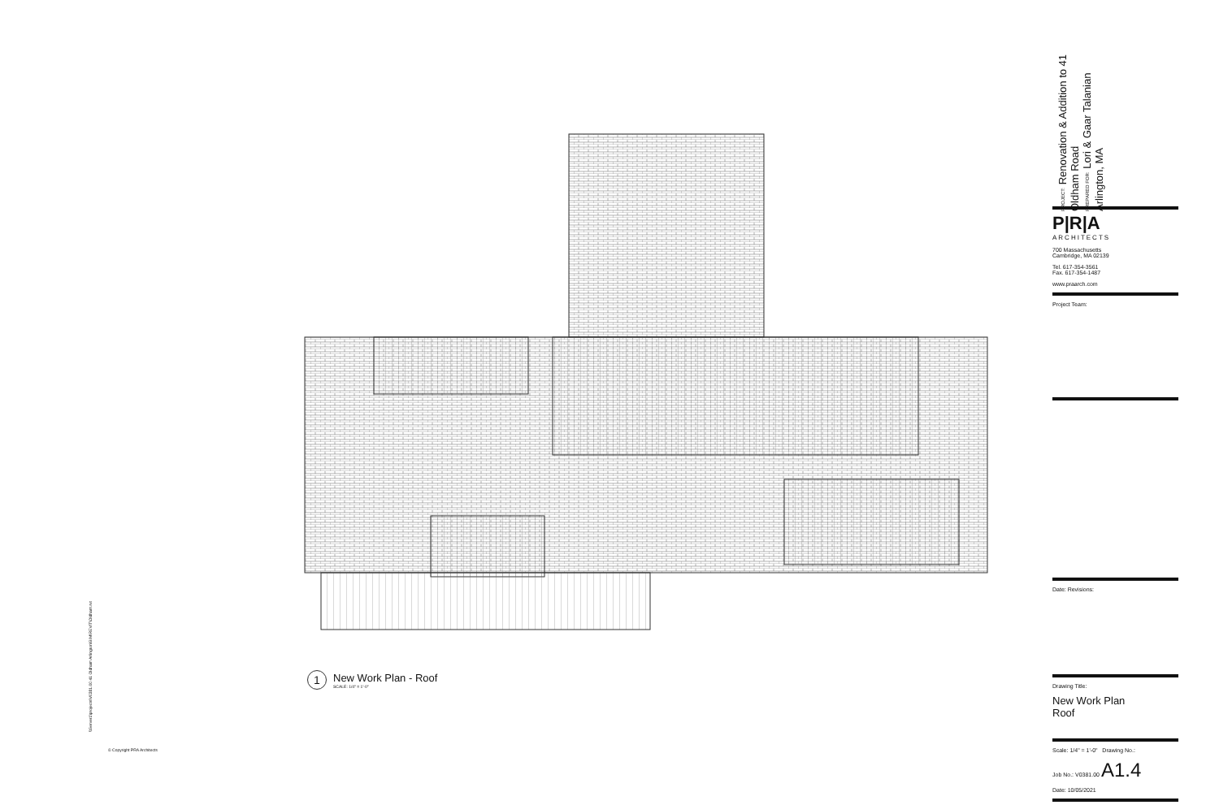1
New Work Plan - Roof
SCALE: 1/4" = 1'-0"
\\Server1\projects\V0381.00 41 Oldham Arlington\BIM\REVIT\Oldham.rvt
© Copyright PRA Architects
PROJECT: Renovation & Addition to 41 Oldham Road
PREPARED FOR: Lori & Gaar Talanian Arlington, MA
P|R|A
ARCHITECTS
700 Massachusetts
Cambridge, MA 02139
Tel. 617-354-3561
Fax. 617-354-1487
www.praarch.com
Project Team:
Date: Revisions:
Drawing Title:
New Work Plan
Roof
Scale: 1/4" = 1'-0" Drawing No.:
Job No.: V0381.00 A1.4
Date: 10/05/2021